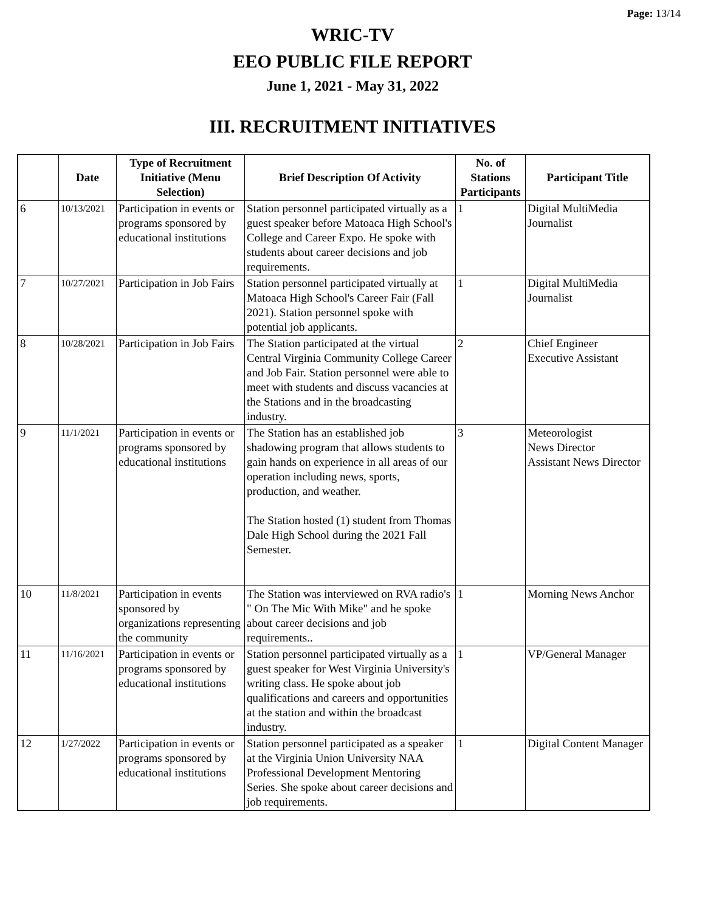Page: 13/14
WRIC-TV
EEO PUBLIC FILE REPORT
June 1, 2021 - May 31, 2022
III. RECRUITMENT INITIATIVES
| | Date | Type of Recruitment Initiative (Menu Selection) | Brief Description Of Activity | No. of Stations Participants | Participant Title |
| --- | --- | --- | --- | --- | --- |
| 6 | 10/13/2021 | Participation in events or programs sponsored by educational institutions | Station personnel participated virtually as a guest speaker before Matoaca High School's College and Career Expo. He spoke with students about career decisions and job requirements. | 1 | Digital MultiMedia Journalist |
| 7 | 10/27/2021 | Participation in Job Fairs | Station personnel participated virtually at Matoaca High School's Career Fair (Fall 2021). Station personnel spoke with potential job applicants. | 1 | Digital MultiMedia Journalist |
| 8 | 10/28/2021 | Participation in Job Fairs | The Station participated at the virtual Central Virginia Community College Career and Job Fair. Station personnel were able to meet with students and discuss vacancies at the Stations and in the broadcasting industry. | 2 | Chief Engineer Executive Assistant |
| 9 | 11/1/2021 | Participation in events or programs sponsored by educational institutions | The Station has an established job shadowing program that allows students to gain hands on experience in all areas of our operation including news, sports, production, and weather. The Station hosted (1) student from Thomas Dale High School during the 2021 Fall Semester. | 3 | Meteorologist News Director Assistant News Director |
| 10 | 11/8/2021 | Participation in events sponsored by organizations representing the community | The Station was interviewed on RVA radio's " On The Mic With Mike" and he spoke about career decisions and job requirements.. | 1 | Morning News Anchor |
| 11 | 11/16/2021 | Participation in events or programs sponsored by educational institutions | Station personnel participated virtually as a guest speaker for West Virginia University's writing class. He spoke about job qualifications and careers and opportunities at the station and within the broadcast industry. | 1 | VP/General Manager |
| 12 | 1/27/2022 | Participation in events or programs sponsored by educational institutions | Station personnel participated as a speaker at the Virginia Union University NAA Professional Development Mentoring Series. She spoke about career decisions and job requirements. | 1 | Digital Content Manager |